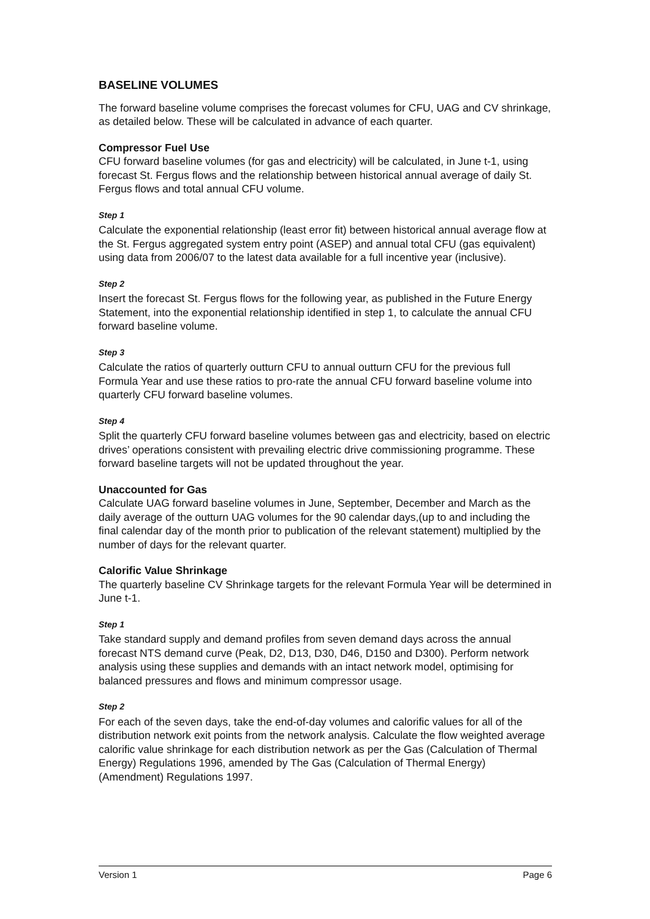BASELINE VOLUMES
The forward baseline volume comprises the forecast volumes for CFU, UAG and CV shrinkage, as detailed below. These will be calculated in advance of each quarter.
Compressor Fuel Use
CFU forward baseline volumes (for gas and electricity) will be calculated, in June t-1, using forecast St. Fergus flows and the relationship between historical annual average of daily St. Fergus flows and total annual CFU volume.
Step 1
Calculate the exponential relationship (least error fit) between historical annual average flow at the St. Fergus aggregated system entry point (ASEP) and annual total CFU (gas equivalent) using data from 2006/07 to the latest data available for a full incentive year (inclusive).
Step 2
Insert the forecast St. Fergus flows for the following year, as published in the Future Energy Statement, into the exponential relationship identified in step 1, to calculate the annual CFU forward baseline volume.
Step 3
Calculate the ratios of quarterly outturn CFU to annual outturn CFU for the previous full Formula Year and use these ratios to pro-rate the annual CFU forward baseline volume into quarterly CFU forward baseline volumes.
Step 4
Split the quarterly CFU forward baseline volumes between gas and electricity, based on electric drives’ operations consistent with prevailing electric drive commissioning programme. These forward baseline targets will not be updated throughout the year.
Unaccounted for Gas
Calculate UAG forward baseline volumes in June, September, December and March as the daily average of the outturn UAG volumes for the 90 calendar days,(up to and including the final calendar day of the month prior to publication of the relevant statement) multiplied by the number of days for the relevant quarter.
Calorific Value Shrinkage
The quarterly baseline CV Shrinkage targets for the relevant Formula Year will be determined in June t-1.
Step 1
Take standard supply and demand profiles from seven demand days across the annual forecast NTS demand curve (Peak, D2, D13, D30, D46, D150 and D300). Perform network analysis using these supplies and demands with an intact network model, optimising for balanced pressures and flows and minimum compressor usage.
Step 2
For each of the seven days, take the end-of-day volumes and calorific values for all of the distribution network exit points from the network analysis. Calculate the flow weighted average calorific value shrinkage for each distribution network as per the Gas (Calculation of Thermal Energy) Regulations 1996, amended by The Gas (Calculation of Thermal Energy) (Amendment) Regulations 1997.
Version 1 Page 6